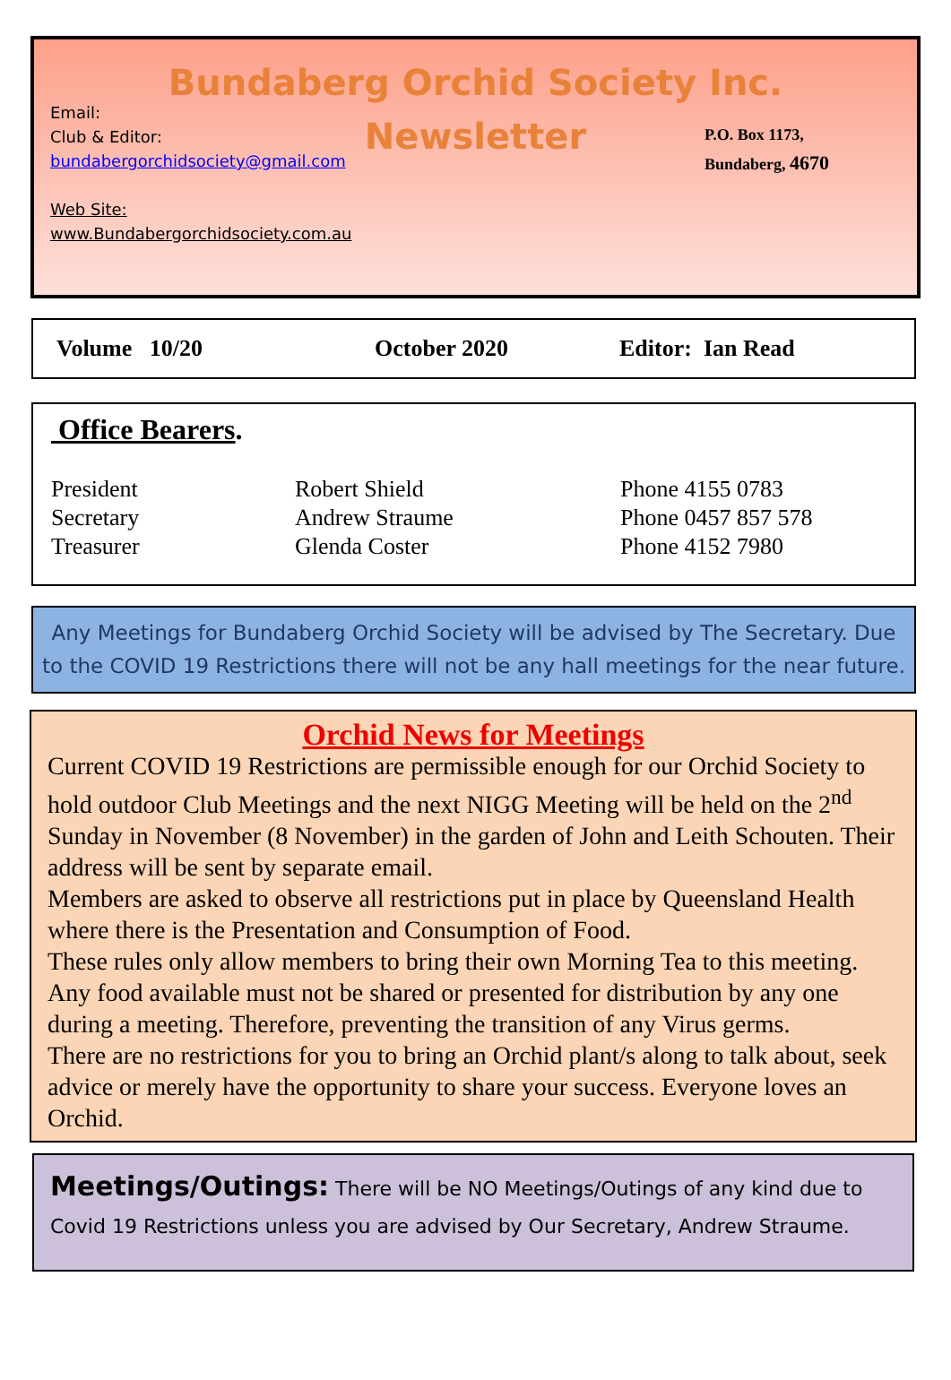Bundaberg Orchid Society Inc.
Newsletter
Email:
Club & Editor:
bundabergorchidsociety@gmail.com
Web Site:
www.Bundabergorchidsociety.com.au
P.O. Box 1173,
Bundaberg, 4670
Volume 10/20 October 2020 Editor: Ian Read
Office Bearers.
| President | Robert Shield | Phone 4155 0783 |
| Secretary | Andrew Straume | Phone 0457 857 578 |
| Treasurer | Glenda Coster | Phone 4152 7980 |
Any Meetings for Bundaberg Orchid Society will be advised by The Secretary. Due to the COVID 19 Restrictions there will not be any hall meetings for the near future.
Orchid News for Meetings
Current COVID 19 Restrictions are permissible enough for our Orchid Society to hold outdoor Club Meetings and the next NIGG Meeting will be held on the 2<sup>nd</sup> Sunday in November (8 November) in the garden of John and Leith Schouten. Their address will be sent by separate email.
Members are asked to observe all restrictions put in place by Queensland Health where there is the Presentation and Consumption of Food.
These rules only allow members to bring their own Morning Tea to this meeting. Any food available must not be shared or presented for distribution by any one during a meeting. Therefore, preventing the transition of any Virus germs.
There are no restrictions for you to bring an Orchid plant/s along to talk about, seek advice or merely have the opportunity to share your success. Everyone loves an Orchid.
Meetings/Outings: There will be NO Meetings/Outings of any kind due to Covid 19 Restrictions unless you are advised by Our Secretary, Andrew Straume.